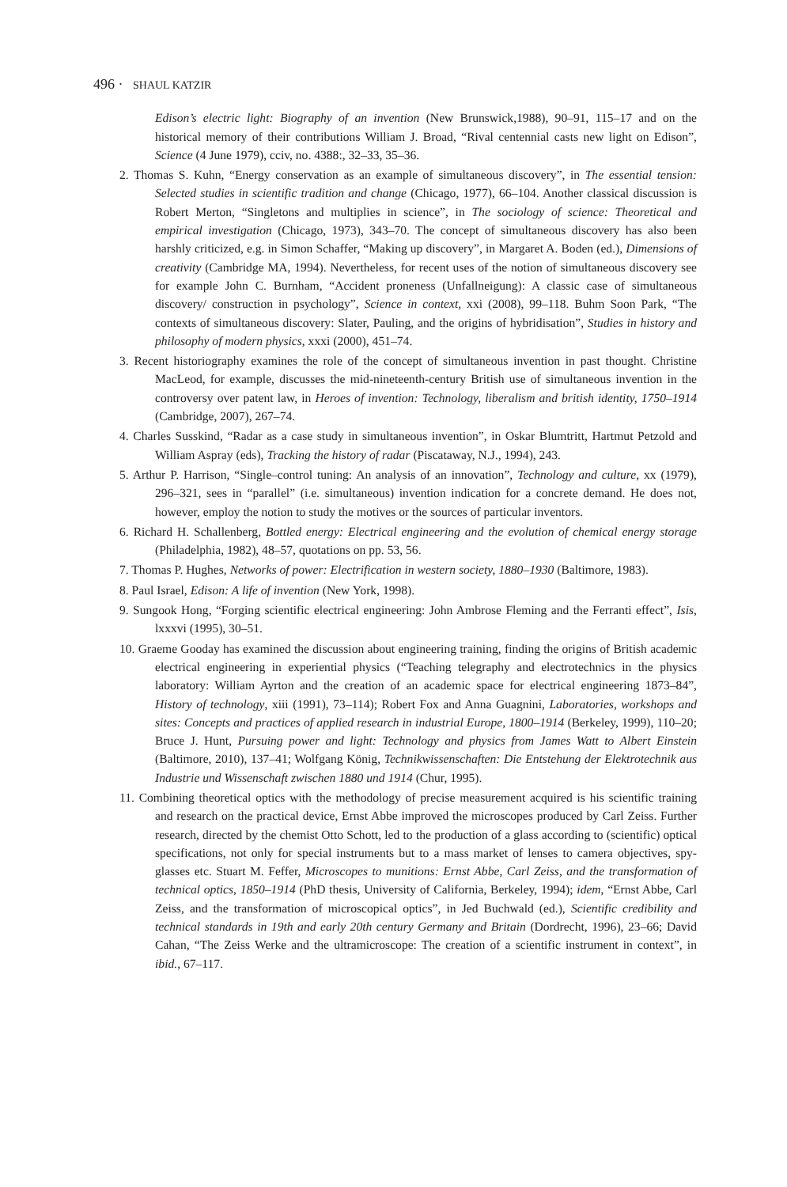496 · SHAUL KATZIR
Edison’s electric light: Biography of an invention (New Brunswick,1988), 90–91, 115–17 and on the historical memory of their contributions William J. Broad, “Rival centennial casts new light on Edison”, Science (4 June 1979), cciv, no. 4388:, 32–33, 35–36.
2. Thomas S. Kuhn, “Energy conservation as an example of simultaneous discovery”, in The essential tension: Selected studies in scientific tradition and change (Chicago, 1977), 66–104. Another classical discussion is Robert Merton, “Singletons and multiplies in science”, in The sociology of science: Theoretical and empirical investigation (Chicago, 1973), 343–70. The concept of simultaneous discovery has also been harshly criticized, e.g. in Simon Schaffer, “Making up discovery”, in Margaret A. Boden (ed.), Dimensions of creativity (Cambridge MA, 1994). Nevertheless, for recent uses of the notion of simultaneous discovery see for example John C. Burnham, “Accident proneness (Unfallneigung): A classic case of simultaneous discovery/ construction in psychology”, Science in context, xxi (2008), 99–118. Buhm Soon Park, “The contexts of simultaneous discovery: Slater, Pauling, and the origins of hybridisation”, Studies in history and philosophy of modern physics, xxxi (2000), 451–74.
3. Recent historiography examines the role of the concept of simultaneous invention in past thought. Christine MacLeod, for example, discusses the mid-nineteenth-century British use of simultaneous invention in the controversy over patent law, in Heroes of invention: Technology, liberalism and british identity, 1750–1914 (Cambridge, 2007), 267–74.
4. Charles Susskind, “Radar as a case study in simultaneous invention”, in Oskar Blumtritt, Hartmut Petzold and William Aspray (eds), Tracking the history of radar (Piscataway, N.J., 1994), 243.
5. Arthur P. Harrison, “Single–control tuning: An analysis of an innovation”, Technology and culture, xx (1979), 296–321, sees in “parallel” (i.e. simultaneous) invention indication for a concrete demand. He does not, however, employ the notion to study the motives or the sources of particular inventors.
6. Richard H. Schallenberg, Bottled energy: Electrical engineering and the evolution of chemical energy storage (Philadelphia, 1982), 48–57, quotations on pp. 53, 56.
7. Thomas P. Hughes, Networks of power: Electrification in western society, 1880–1930 (Baltimore, 1983).
8. Paul Israel, Edison: A life of invention (New York, 1998).
9. Sungook Hong, “Forging scientific electrical engineering: John Ambrose Fleming and the Ferranti effect”, Isis, lxxxvi (1995), 30–51.
10. Graeme Gooday has examined the discussion about engineering training, finding the origins of British academic electrical engineering in experiential physics (“Teaching telegraphy and electrotechnics in the physics laboratory: William Ayrton and the creation of an academic space for electrical engineering 1873–84”, History of technology, xiii (1991), 73–114); Robert Fox and Anna Guagnini, Laboratories, workshops and sites: Concepts and practices of applied research in industrial Europe, 1800–1914 (Berkeley, 1999), 110–20; Bruce J. Hunt, Pursuing power and light: Technology and physics from James Watt to Albert Einstein (Baltimore, 2010), 137–41; Wolfgang König, Technikwissenschaften: Die Entstehung der Elektrotechnik aus Industrie und Wissenschaft zwischen 1880 und 1914 (Chur, 1995).
11. Combining theoretical optics with the methodology of precise measurement acquired is his scientific training and research on the practical device, Ernst Abbe improved the microscopes produced by Carl Zeiss. Further research, directed by the chemist Otto Schott, led to the production of a glass according to (scientific) optical specifications, not only for special instruments but to a mass market of lenses to camera objectives, spy-glasses etc. Stuart M. Feffer, Microscopes to munitions: Ernst Abbe, Carl Zeiss, and the transformation of technical optics, 1850–1914 (PhD thesis, University of California, Berkeley, 1994); idem, “Ernst Abbe, Carl Zeiss, and the transformation of microscopical optics”, in Jed Buchwald (ed.), Scientific credibility and technical standards in 19th and early 20th century Germany and Britain (Dordrecht, 1996), 23–66; David Cahan, “The Zeiss Werke and the ultramicroscope: The creation of a scientific instrument in context”, in ibid., 67–117.